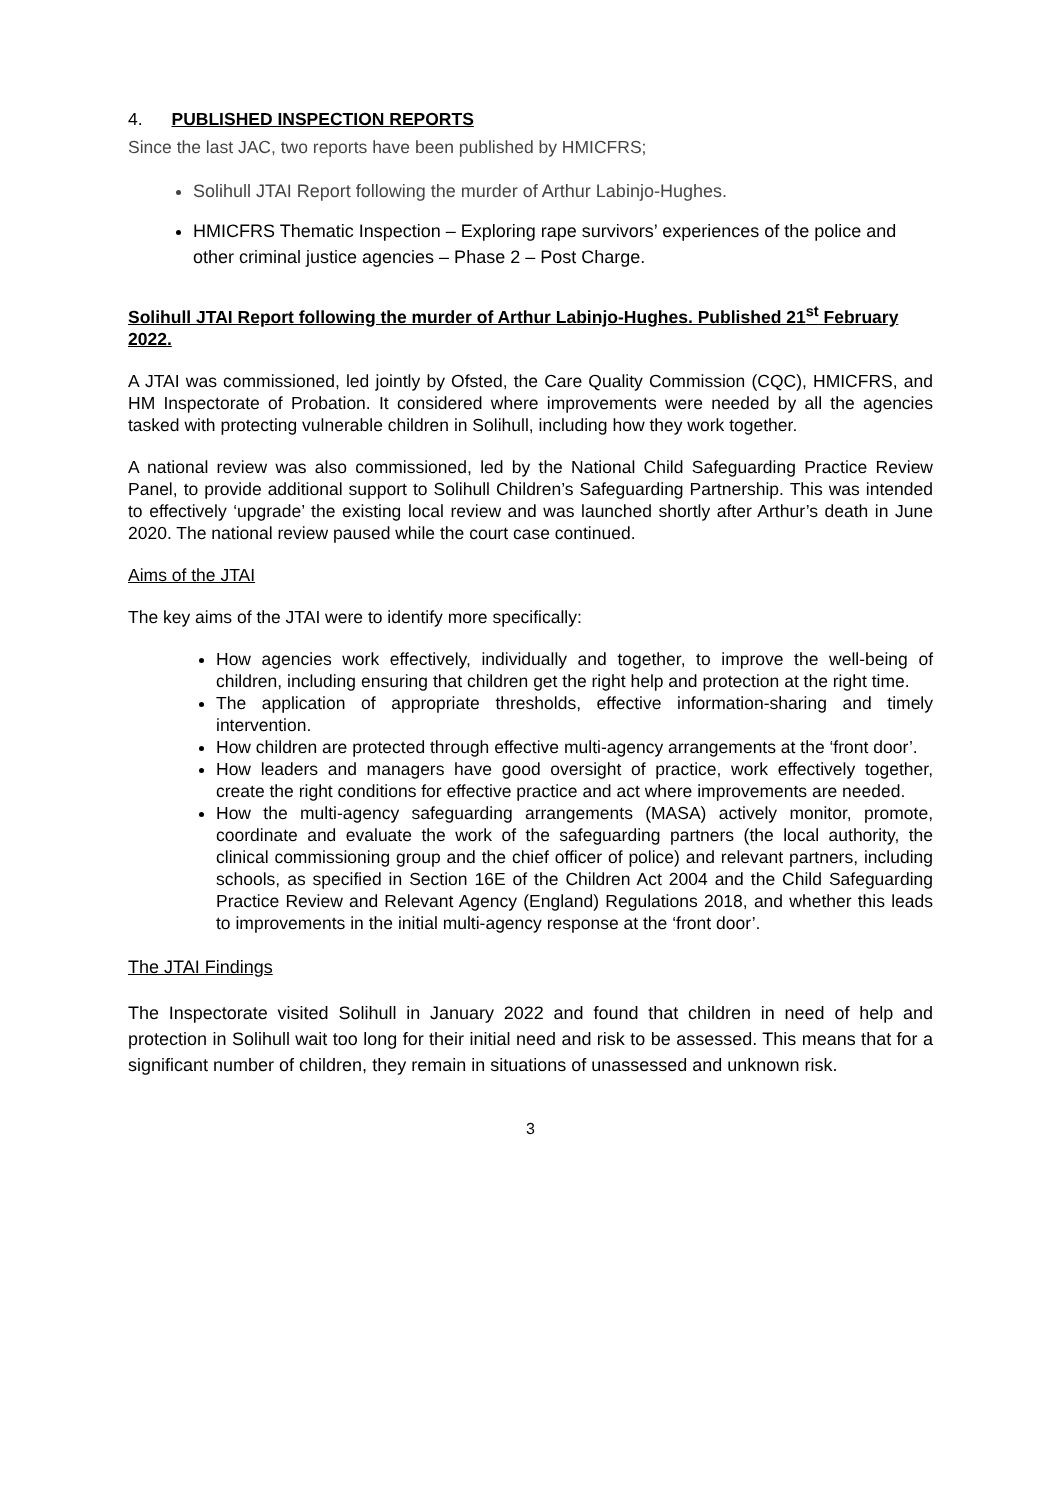4. PUBLISHED INSPECTION REPORTS
Since the last JAC, two reports have been published by HMICFRS;
Solihull JTAI Report following the murder of Arthur Labinjo-Hughes.
HMICFRS Thematic Inspection – Exploring rape survivors’ experiences of the police and other criminal justice agencies – Phase 2 – Post Charge.
Solihull JTAI Report following the murder of Arthur Labinjo-Hughes. Published 21<sup>st</sup> February 2022.
A JTAI was commissioned, led jointly by Ofsted, the Care Quality Commission (CQC), HMICFRS, and HM Inspectorate of Probation. It considered where improvements were needed by all the agencies tasked with protecting vulnerable children in Solihull, including how they work together.
A national review was also commissioned, led by the National Child Safeguarding Practice Review Panel, to provide additional support to Solihull Children’s Safeguarding Partnership. This was intended to effectively ‘upgrade’ the existing local review and was launched shortly after Arthur’s death in June 2020. The national review paused while the court case continued.
Aims of the JTAI
The key aims of the JTAI were to identify more specifically:
How agencies work effectively, individually and together, to improve the well-being of children, including ensuring that children get the right help and protection at the right time.
The application of appropriate thresholds, effective information-sharing and timely intervention.
How children are protected through effective multi-agency arrangements at the ‘front door’.
How leaders and managers have good oversight of practice, work effectively together, create the right conditions for effective practice and act where improvements are needed.
How the multi-agency safeguarding arrangements (MASA) actively monitor, promote, coordinate and evaluate the work of the safeguarding partners (the local authority, the clinical commissioning group and the chief officer of police) and relevant partners, including schools, as specified in Section 16E of the Children Act 2004 and the Child Safeguarding Practice Review and Relevant Agency (England) Regulations 2018, and whether this leads to improvements in the initial multi-agency response at the ‘front door’.
The JTAI Findings
The Inspectorate visited Solihull in January 2022 and found that children in need of help and protection in Solihull wait too long for their initial need and risk to be assessed. This means that for a significant number of children, they remain in situations of unassessed and unknown risk.
3